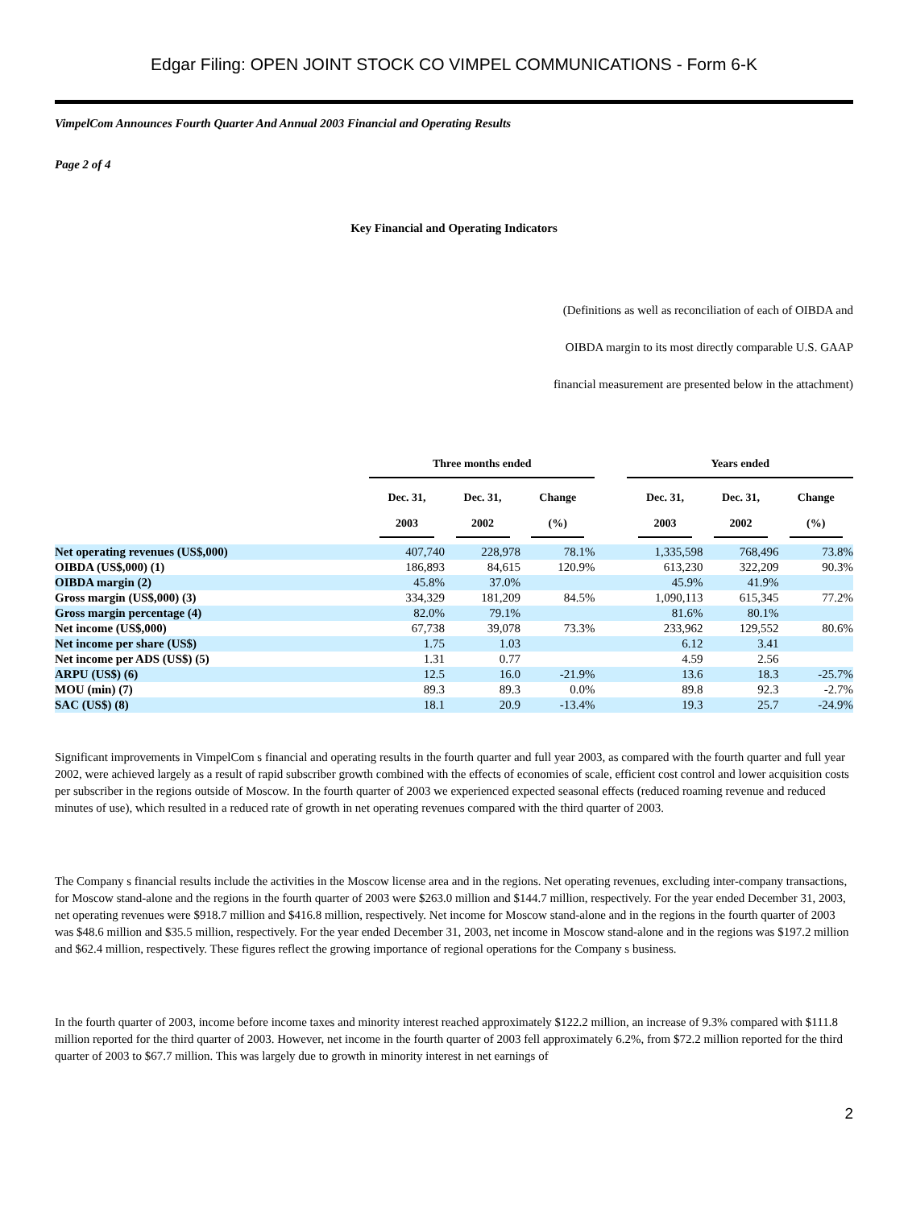Edgar Filing: OPEN JOINT STOCK CO VIMPEL COMMUNICATIONS - Form 6-K
VimpelCom Announces Fourth Quarter And Annual 2003 Financial and Operating Results
Page 2 of 4
Key Financial and Operating Indicators
(Definitions as well as reconciliation of each of OIBDA and
OIBDA margin to its most directly comparable U.S. GAAP
financial measurement are presented below in the attachment)
| | Three months ended | | | | Years ended | | |
| --- | --- | --- | --- | --- | --- | --- | --- |
| | Dec. 31, 2003 | Dec. 31, 2002 | Change (%) | | Dec. 31, 2003 | Dec. 31, 2002 | Change (%) |
| Net operating revenues (US$,000) | 407,740 | 228,978 | 78.1% | | 1,335,598 | 768,496 | 73.8% |
| OIBDA (US$,000) (1) | 186,893 | 84,615 | 120.9% | | 613,230 | 322,209 | 90.3% |
| OIBDA margin (2) | 45.8% | 37.0% | | | 45.9% | 41.9% | |
| Gross margin (US$,000) (3) | 334,329 | 181,209 | 84.5% | | 1,090,113 | 615,345 | 77.2% |
| Gross margin percentage (4) | 82.0% | 79.1% | | | 81.6% | 80.1% | |
| Net income (US$,000) | 67,738 | 39,078 | 73.3% | | 233,962 | 129,552 | 80.6% |
| Net income per share (US$) | 1.75 | 1.03 | | | 6.12 | 3.41 | |
| Net income per ADS (US$) (5) | 1.31 | 0.77 | | | 4.59 | 2.56 | |
| ARPU (US$) (6) | 12.5 | 16.0 | -21.9% | | 13.6 | 18.3 | -25.7% |
| MOU (min) (7) | 89.3 | 89.3 | 0.0% | | 89.8 | 92.3 | -2.7% |
| SAC (US$) (8) | 18.1 | 20.9 | -13.4% | | 19.3 | 25.7 | -24.9% |
Significant improvements in VimpelCom s financial and operating results in the fourth quarter and full year 2003, as compared with the fourth quarter and full year 2002, were achieved largely as a result of rapid subscriber growth combined with the effects of economies of scale, efficient cost control and lower acquisition costs per subscriber in the regions outside of Moscow. In the fourth quarter of 2003 we experienced expected seasonal effects (reduced roaming revenue and reduced minutes of use), which resulted in a reduced rate of growth in net operating revenues compared with the third quarter of 2003.
The Company s financial results include the activities in the Moscow license area and in the regions. Net operating revenues, excluding inter-company transactions, for Moscow stand-alone and the regions in the fourth quarter of 2003 were $263.0 million and $144.7 million, respectively. For the year ended December 31, 2003, net operating revenues were $918.7 million and $416.8 million, respectively. Net income for Moscow stand-alone and in the regions in the fourth quarter of 2003 was $48.6 million and $35.5 million, respectively. For the year ended December 31, 2003, net income in Moscow stand-alone and in the regions was $197.2 million and $62.4 million, respectively. These figures reflect the growing importance of regional operations for the Company s business.
In the fourth quarter of 2003, income before income taxes and minority interest reached approximately $122.2 million, an increase of 9.3% compared with $111.8 million reported for the third quarter of 2003. However, net income in the fourth quarter of 2003 fell approximately 6.2%, from $72.2 million reported for the third quarter of 2003 to $67.7 million. This was largely due to growth in minority interest in net earnings of
2